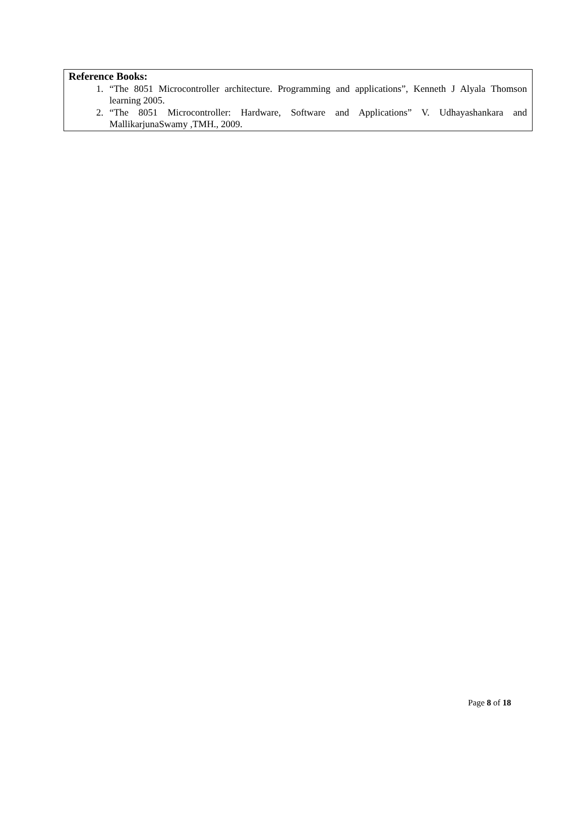Reference Books:
1. “The 8051 Microcontroller architecture. Programming and applications”, Kenneth J Alyala Thomson learning 2005.
2. “The 8051 Microcontroller: Hardware, Software and Applications” V. Udhayashankara and MallikarjunaSwamy ,TMH., 2009.
Page 8 of 18